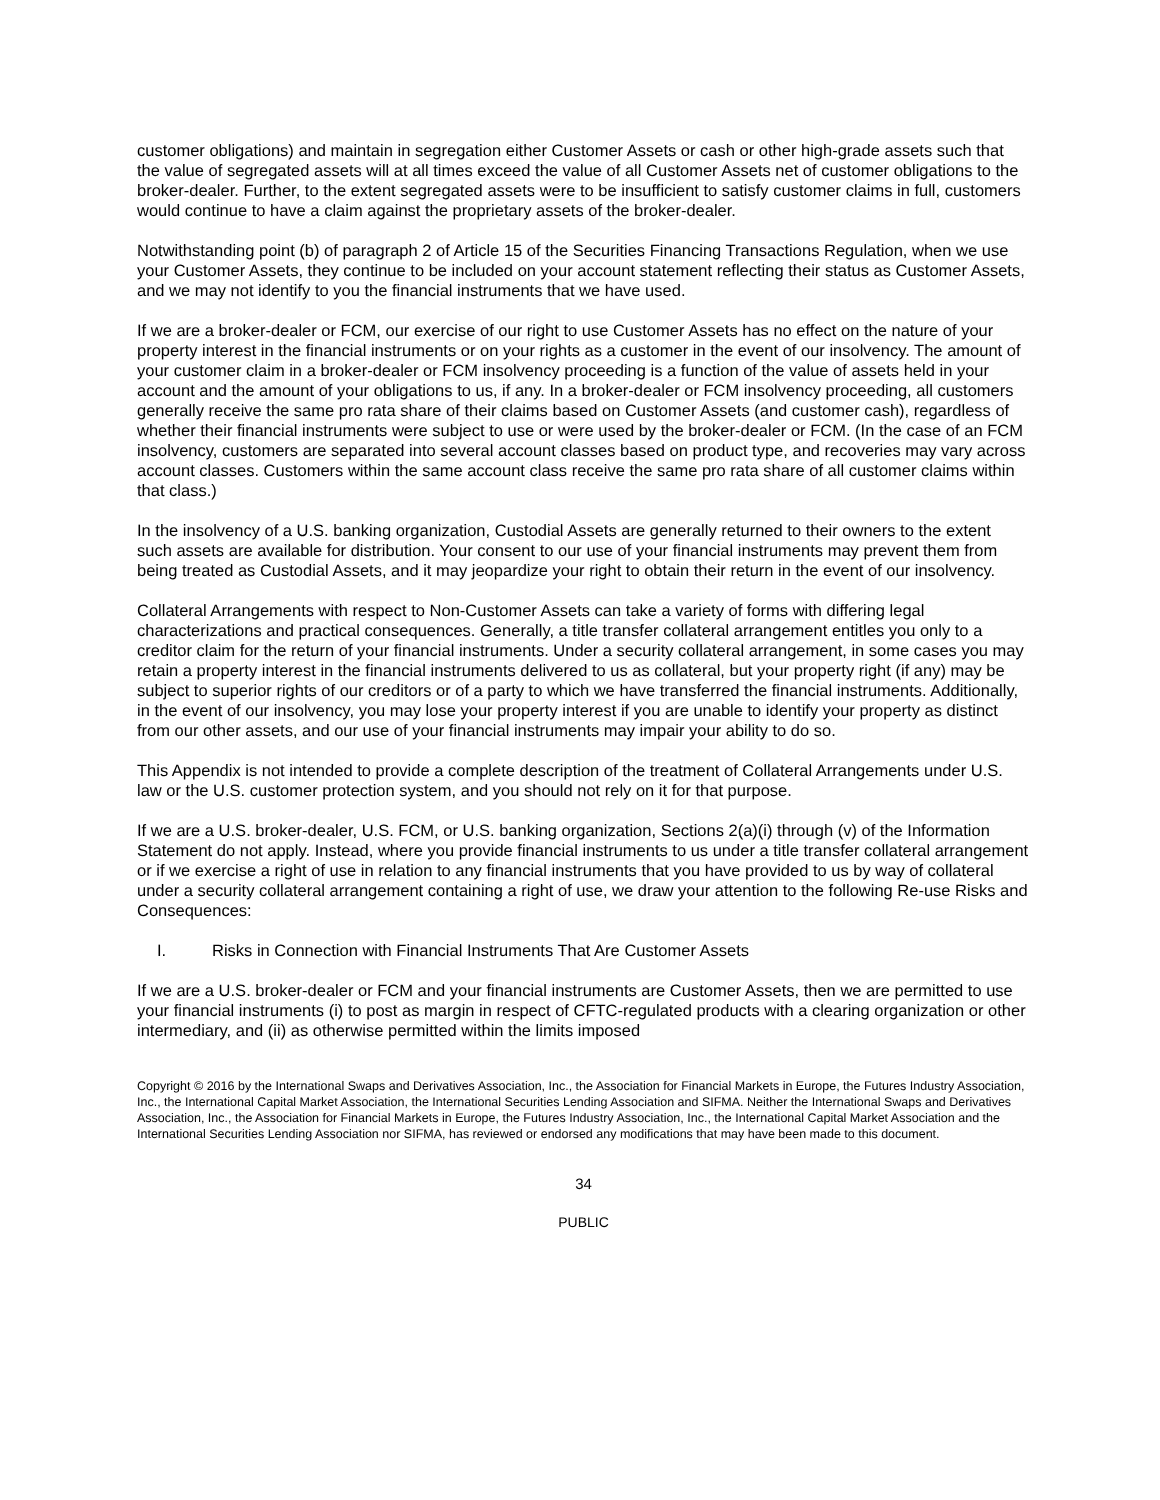customer obligations) and maintain in segregation either Customer Assets or cash or other high-grade assets such that the value of segregated assets will at all times exceed the value of all Customer Assets net of customer obligations to the broker-dealer. Further, to the extent segregated assets were to be insufficient to satisfy customer claims in full, customers would continue to have a claim against the proprietary assets of the broker-dealer.
Notwithstanding point (b) of paragraph 2 of Article 15 of the Securities Financing Transactions Regulation, when we use your Customer Assets, they continue to be included on your account statement reflecting their status as Customer Assets, and we may not identify to you the financial instruments that we have used.
If we are a broker-dealer or FCM, our exercise of our right to use Customer Assets has no effect on the nature of your property interest in the financial instruments or on your rights as a customer in the event of our insolvency. The amount of your customer claim in a broker-dealer or FCM insolvency proceeding is a function of the value of assets held in your account and the amount of your obligations to us, if any. In a broker-dealer or FCM insolvency proceeding, all customers generally receive the same pro rata share of their claims based on Customer Assets (and customer cash), regardless of whether their financial instruments were subject to use or were used by the broker-dealer or FCM. (In the case of an FCM insolvency, customers are separated into several account classes based on product type, and recoveries may vary across account classes. Customers within the same account class receive the same pro rata share of all customer claims within that class.)
In the insolvency of a U.S. banking organization, Custodial Assets are generally returned to their owners to the extent such assets are available for distribution. Your consent to our use of your financial instruments may prevent them from being treated as Custodial Assets, and it may jeopardize your right to obtain their return in the event of our insolvency.
Collateral Arrangements with respect to Non-Customer Assets can take a variety of forms with differing legal characterizations and practical consequences. Generally, a title transfer collateral arrangement entitles you only to a creditor claim for the return of your financial instruments. Under a security collateral arrangement, in some cases you may retain a property interest in the financial instruments delivered to us as collateral, but your property right (if any) may be subject to superior rights of our creditors or of a party to which we have transferred the financial instruments. Additionally, in the event of our insolvency, you may lose your property interest if you are unable to identify your property as distinct from our other assets, and our use of your financial instruments may impair your ability to do so.
This Appendix is not intended to provide a complete description of the treatment of Collateral Arrangements under U.S. law or the U.S. customer protection system, and you should not rely on it for that purpose.
If we are a U.S. broker-dealer, U.S. FCM, or U.S. banking organization, Sections 2(a)(i) through (v) of the Information Statement do not apply. Instead, where you provide financial instruments to us under a title transfer collateral arrangement or if we exercise a right of use in relation to any financial instruments that you have provided to us by way of collateral under a security collateral arrangement containing a right of use, we draw your attention to the following Re-use Risks and Consequences:
I. Risks in Connection with Financial Instruments That Are Customer Assets
If we are a U.S. broker-dealer or FCM and your financial instruments are Customer Assets, then we are permitted to use your financial instruments (i) to post as margin in respect of CFTC-regulated products with a clearing organization or other intermediary, and (ii) as otherwise permitted within the limits imposed
Copyright © 2016 by the International Swaps and Derivatives Association, Inc., the Association for Financial Markets in Europe, the Futures Industry Association, Inc., the International Capital Market Association, the International Securities Lending Association and SIFMA. Neither the International Swaps and Derivatives Association, Inc., the Association for Financial Markets in Europe, the Futures Industry Association, Inc., the International Capital Market Association and the International Securities Lending Association nor SIFMA, has reviewed or endorsed any modifications that may have been made to this document.
34
PUBLIC